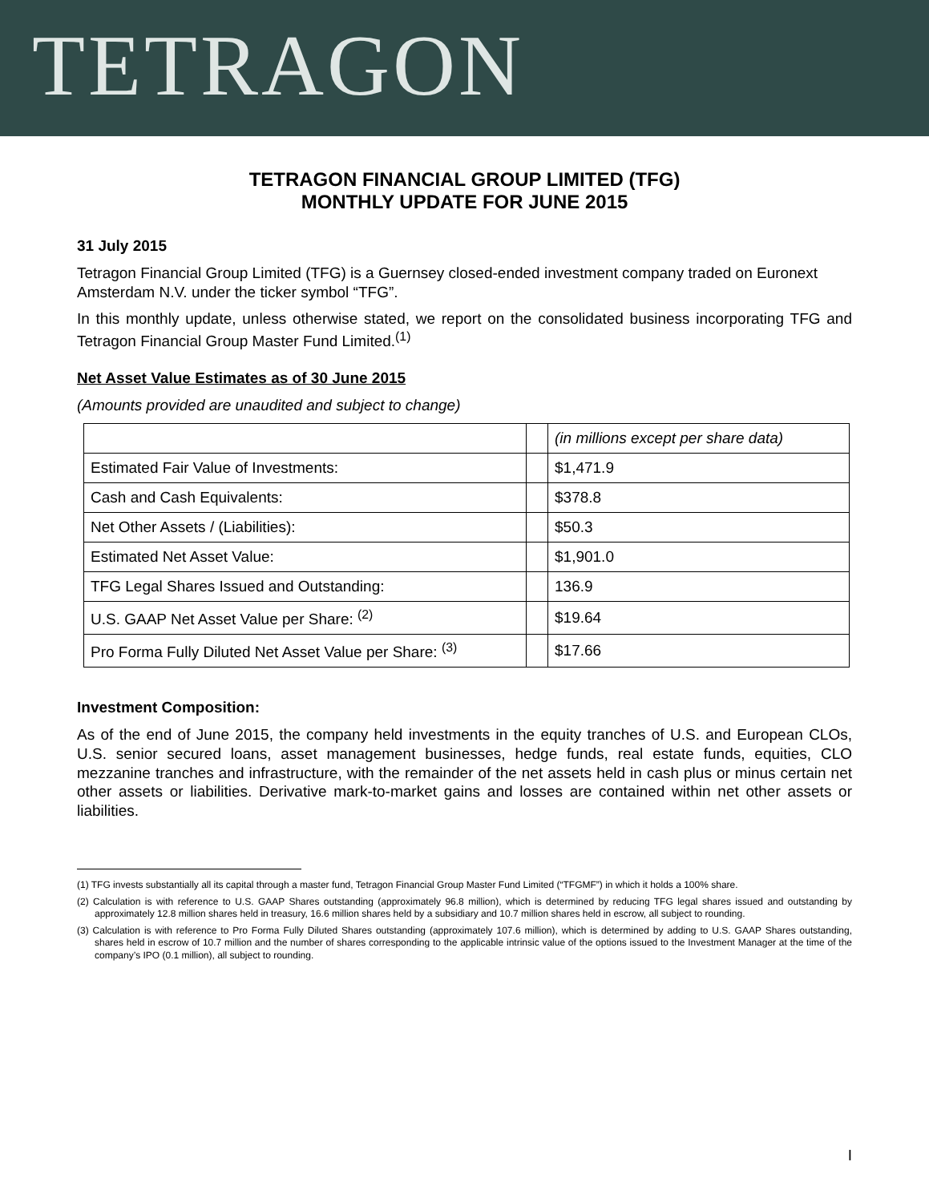TETRAGON
TETRAGON FINANCIAL GROUP LIMITED (TFG)
MONTHLY UPDATE FOR JUNE 2015
31 July 2015
Tetragon Financial Group Limited (TFG) is a Guernsey closed-ended investment company traded on Euronext Amsterdam N.V. under the ticker symbol “TFG”.
In this monthly update, unless otherwise stated, we report on the consolidated business incorporating TFG and Tetragon Financial Group Master Fund Limited.<sup>(1)</sup>
Net Asset Value Estimates as of 30 June 2015
(Amounts provided are unaudited and subject to change)
| | | (in millions except per share data) |
| Estimated Fair Value of Investments: | | $1,471.9 |
| Cash and Cash Equivalents: | | $378.8 |
| Net Other Assets / (Liabilities): | | $50.3 |
| Estimated Net Asset Value: | | $1,901.0 |
| TFG Legal Shares Issued and Outstanding: | | 136.9 |
| U.S. GAAP Net Asset Value per Share: <sup>(2)</sup> | | $19.64 |
| Pro Forma Fully Diluted Net Asset Value per Share: <sup>(3)</sup> | | $17.66 |
Investment Composition:
As of the end of June 2015, the company held investments in the equity tranches of U.S. and European CLOs, U.S. senior secured loans, asset management businesses, hedge funds, real estate funds, equities, CLO mezzanine tranches and infrastructure, with the remainder of the net assets held in cash plus or minus certain net other assets or liabilities. Derivative mark-to-market gains and losses are contained within net other assets or liabilities.
(1) TFG invests substantially all its capital through a master fund, Tetragon Financial Group Master Fund Limited (“TFGMF”) in which it holds a 100% share.
(2) Calculation is with reference to U.S. GAAP Shares outstanding (approximately 96.8 million), which is determined by reducing TFG legal shares issued and outstanding by approximately 12.8 million shares held in treasury, 16.6 million shares held by a subsidiary and 10.7 million shares held in escrow, all subject to rounding.
(3) Calculation is with reference to Pro Forma Fully Diluted Shares outstanding (approximately 107.6 million), which is determined by adding to U.S. GAAP Shares outstanding, shares held in escrow of 10.7 million and the number of shares corresponding to the applicable intrinsic value of the options issued to the Investment Manager at the time of the company’s IPO (0.1 million), all subject to rounding.
I